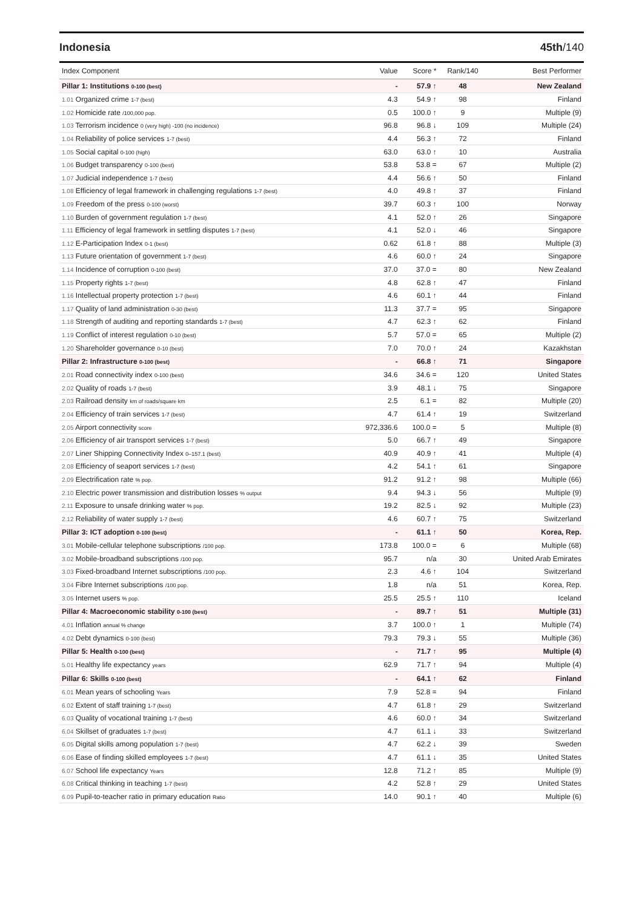Indonesia 45th/140
| Index Component | Value | Score * | Rank/140 | Best Performer |
| --- | --- | --- | --- | --- |
| Pillar 1: Institutions 0-100 (best) | - | 57.9 ↑ | 48 | New Zealand |
| 1.01 Organized crime 1-7 (best) | 4.3 | 54.9 ↑ | 98 | Finland |
| 1.02 Homicide rate /100,000 pop. | 0.5 | 100.0 ↑ | 9 | Multiple (9) |
| 1.03 Terrorism incidence 0 (very high) -100 (no incidence) | 96.8 | 96.8 ↓ | 109 | Multiple (24) |
| 1.04 Reliability of police services 1-7 (best) | 4.4 | 56.3 ↑ | 72 | Finland |
| 1.05 Social capital 0-100 (high) | 63.0 | 63.0 ↑ | 10 | Australia |
| 1.06 Budget transparency 0-100 (best) | 53.8 | 53.8 = | 67 | Multiple (2) |
| 1.07 Judicial independence 1-7 (best) | 4.4 | 56.6 ↑ | 50 | Finland |
| 1.08 Efficiency of legal framework in challenging regulations 1-7 (best) | 4.0 | 49.8 ↑ | 37 | Finland |
| 1.09 Freedom of the press 0-100 (worst) | 39.7 | 60.3 ↑ | 100 | Norway |
| 1.10 Burden of government regulation 1-7 (best) | 4.1 | 52.0 ↑ | 26 | Singapore |
| 1.11 Efficiency of legal framework in settling disputes 1-7 (best) | 4.1 | 52.0 ↓ | 46 | Singapore |
| 1.12 E-Participation Index 0-1 (best) | 0.62 | 61.8 ↑ | 88 | Multiple (3) |
| 1.13 Future orientation of government 1-7 (best) | 4.6 | 60.0 ↑ | 24 | Singapore |
| 1.14 Incidence of corruption 0-100 (best) | 37.0 | 37.0 = | 80 | New Zealand |
| 1.15 Property rights 1-7 (best) | 4.8 | 62.8 ↑ | 47 | Finland |
| 1.16 Intellectual property protection 1-7 (best) | 4.6 | 60.1 ↑ | 44 | Finland |
| 1.17 Quality of land administration 0-30 (best) | 11.3 | 37.7 = | 95 | Singapore |
| 1.18 Strength of auditing and reporting standards 1-7 (best) | 4.7 | 62.3 ↑ | 62 | Finland |
| 1.19 Conflict of interest regulation 0-10 (best) | 5.7 | 57.0 = | 65 | Multiple (2) |
| 1.20 Shareholder governance 0-10 (best) | 7.0 | 70.0 ↑ | 24 | Kazakhstan |
| Pillar 2: Infrastructure 0-100 (best) | - | 66.8 ↑ | 71 | Singapore |
| 2.01 Road connectivity index 0-100 (best) | 34.6 | 34.6 = | 120 | United States |
| 2.02 Quality of roads 1-7 (best) | 3.9 | 48.1 ↓ | 75 | Singapore |
| 2.03 Railroad density km of roads/square km | 2.5 | 6.1 = | 82 | Multiple (20) |
| 2.04 Efficiency of train services 1-7 (best) | 4.7 | 61.4 ↑ | 19 | Switzerland |
| 2.05 Airport connectivity score | 972,336.6 | 100.0 = | 5 | Multiple (8) |
| 2.06 Efficiency of air transport services 1-7 (best) | 5.0 | 66.7 ↑ | 49 | Singapore |
| 2.07 Liner Shipping Connectivity Index 0–157.1 (best) | 40.9 | 40.9 ↑ | 41 | Multiple (4) |
| 2.08 Efficiency of seaport services 1-7 (best) | 4.2 | 54.1 ↑ | 61 | Singapore |
| 2.09 Electrification rate % pop. | 91.2 | 91.2 ↑ | 98 | Multiple (66) |
| 2.10 Electric power transmission and distribution losses % output | 9.4 | 94.3 ↓ | 56 | Multiple (9) |
| 2.11 Exposure to unsafe drinking water % pop. | 19.2 | 82.5 ↓ | 92 | Multiple (23) |
| 2.12 Reliability of water supply 1-7 (best) | 4.6 | 60.7 ↑ | 75 | Switzerland |
| Pillar 3: ICT adoption 0-100 (best) | - | 61.1 ↑ | 50 | Korea, Rep. |
| 3.01 Mobile-cellular telephone subscriptions /100 pop. | 173.8 | 100.0 = | 6 | Multiple (68) |
| 3.02 Mobile-broadband subscriptions /100 pop. | 95.7 | n/a | 30 | United Arab Emirates |
| 3.03 Fixed-broadband Internet subscriptions /100 pop. | 2.3 | 4.6 ↑ | 104 | Switzerland |
| 3.04 Fibre Internet subscriptions /100 pop. | 1.8 | n/a | 51 | Korea, Rep. |
| 3.05 Internet users % pop. | 25.5 | 25.5 ↑ | 110 | Iceland |
| Pillar 4: Macroeconomic stability 0-100 (best) | - | 89.7 ↑ | 51 | Multiple (31) |
| 4.01 Inflation annual % change | 3.7 | 100.0 ↑ | 1 | Multiple (74) |
| 4.02 Debt dynamics 0-100 (best) | 79.3 | 79.3 ↓ | 55 | Multiple (36) |
| Pillar 5: Health 0-100 (best) | - | 71.7 ↑ | 95 | Multiple (4) |
| 5.01 Healthy life expectancy years | 62.9 | 71.7 ↑ | 94 | Multiple (4) |
| Pillar 6: Skills 0-100 (best) | - | 64.1 ↑ | 62 | Finland |
| 6.01 Mean years of schooling Years | 7.9 | 52.8 = | 94 | Finland |
| 6.02 Extent of staff training 1-7 (best) | 4.7 | 61.8 ↑ | 29 | Switzerland |
| 6.03 Quality of vocational training 1-7 (best) | 4.6 | 60.0 ↑ | 34 | Switzerland |
| 6.04 Skillset of graduates 1-7 (best) | 4.7 | 61.1 ↓ | 33 | Switzerland |
| 6.05 Digital skills among population 1-7 (best) | 4.7 | 62.2 ↓ | 39 | Sweden |
| 6.06 Ease of finding skilled employees 1-7 (best) | 4.7 | 61.1 ↓ | 35 | United States |
| 6.07 School life expectancy Years | 12.8 | 71.2 ↑ | 85 | Multiple (9) |
| 6.08 Critical thinking in teaching 1-7 (best) | 4.2 | 52.8 ↑ | 29 | United States |
| 6.09 Pupil-to-teacher ratio in primary education Ratio | 14.0 | 90.1 ↑ | 40 | Multiple (6) |